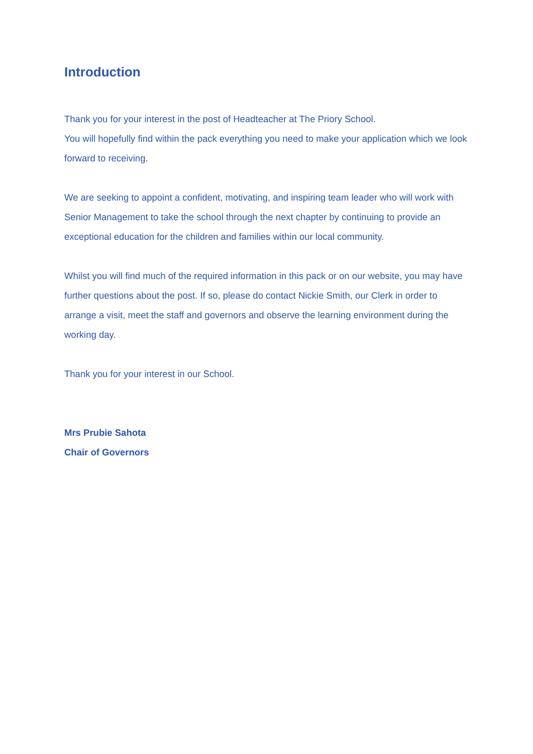Introduction
Thank you for your interest in the post of Headteacher at The Priory School.
You will hopefully find within the pack everything you need to make your application which we look forward to receiving.
We are seeking to appoint a confident, motivating, and inspiring team leader who will work with Senior Management to take the school through the next chapter by continuing to provide an exceptional education for the children and families within our local community.
Whilst you will find much of the required information in this pack or on our website, you may have further questions about the post. If so, please do contact Nickie Smith, our Clerk in order to arrange a visit, meet the staff and governors and observe the learning environment during the working day.
Thank you for your interest in our School.
Mrs Prubie Sahota
Chair of Governors